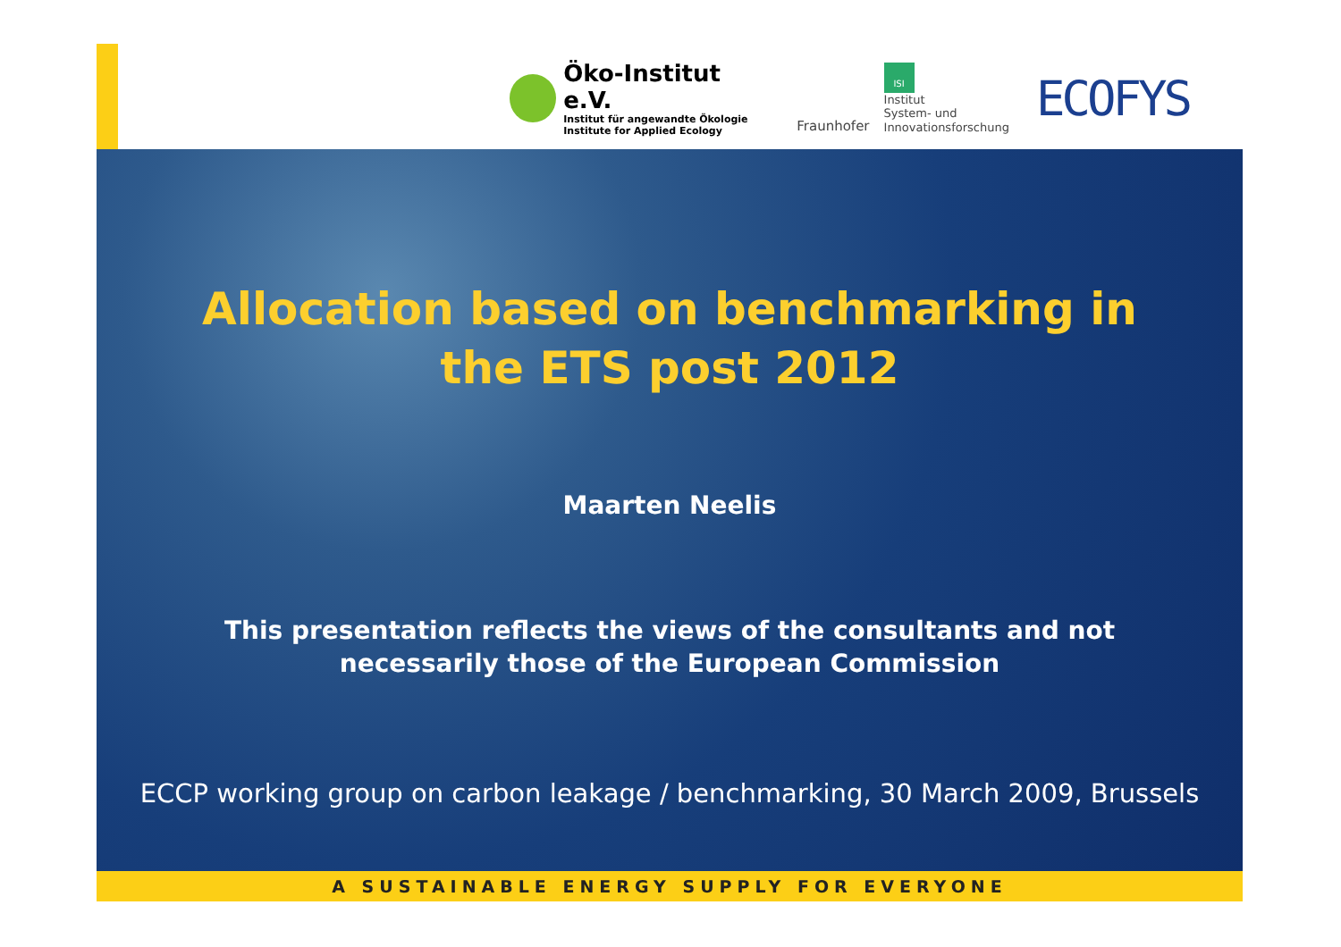Öko-Institut e.V.
Institut für angewandte Ökologie
Institute for Applied Ecology
Fraunhofer
ISI
Institut
System- und
Innovationsforschung
ECOFYS
Allocation based on benchmarking in
the ETS post 2012
Maarten Neelis
This presentation reflects the views of the consultants and not
necessarily those of the European Commission
ECCP working group on carbon leakage / benchmarking, 30 March 2009, Brussels
A SUSTAINABLE ENERGY SUPPLY FOR EVERYONE